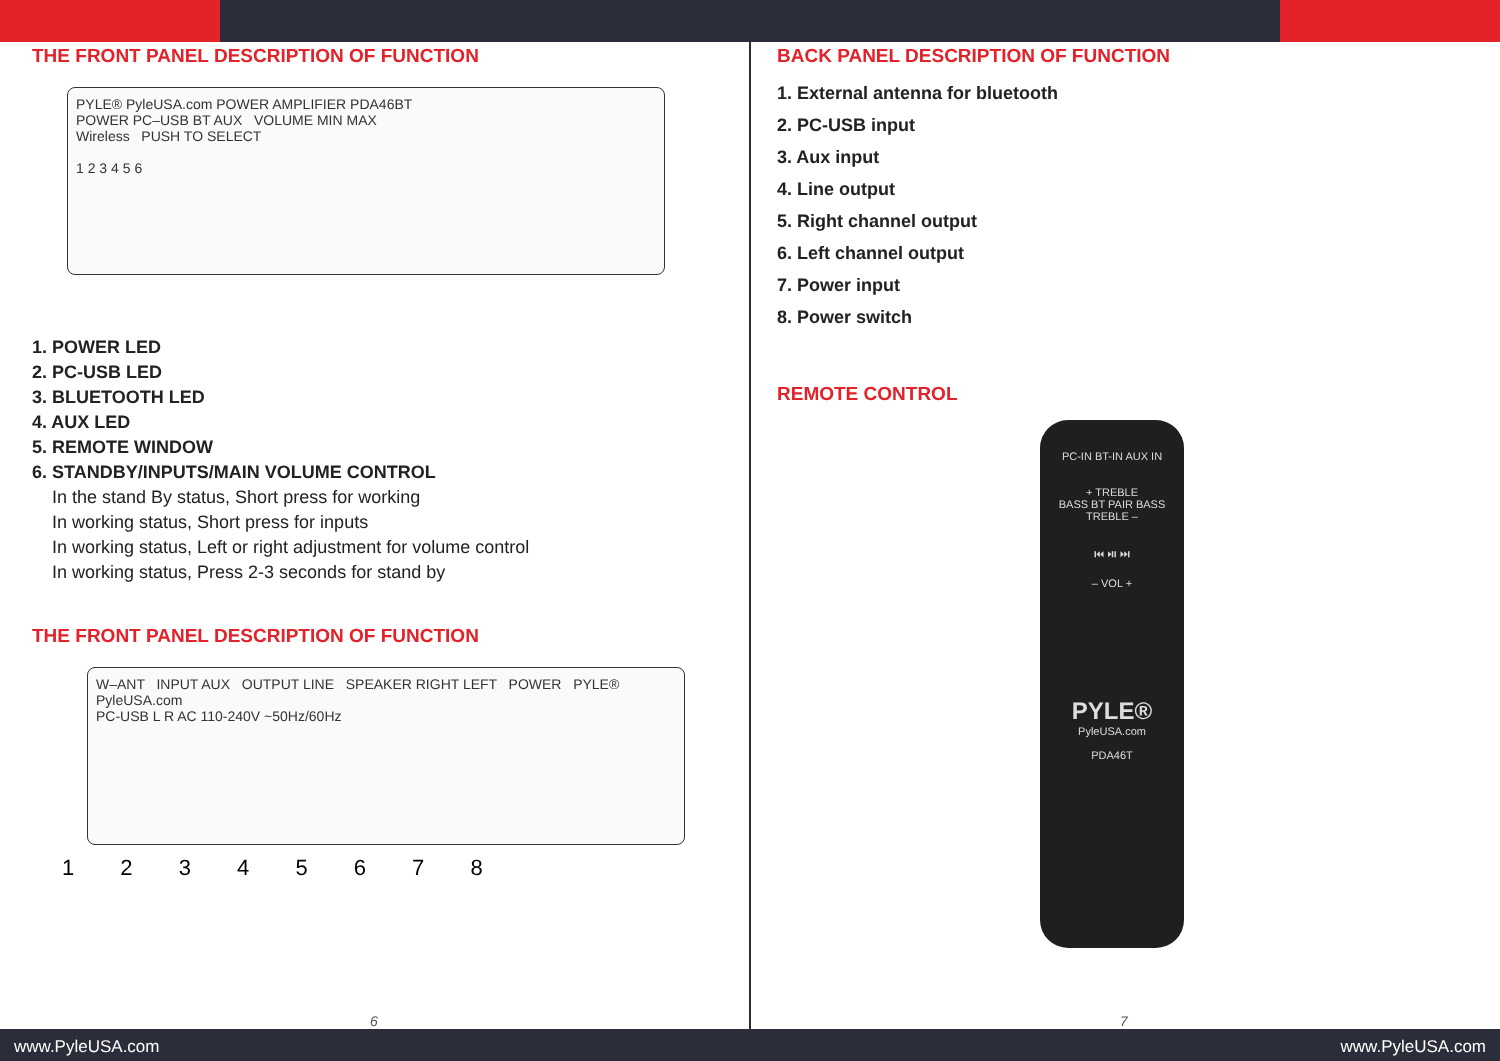THE FRONT PANEL DESCRIPTION OF FUNCTION
PYLE® PyleUSA.com POWER AMPLIFIER PDA46BT
POWER PC–USB BT AUX VOLUME MIN MAX
Wireless PUSH TO SELECT
1 2 3 4 5 6
1. POWER LED
2. PC-USB LED
3. BLUETOOTH LED
4. AUX LED
5. REMOTE WINDOW
6. STANDBY/INPUTS/MAIN VOLUME CONTROL
In the stand By status, Short press for working
In working status, Short press for inputs
In working status, Left or right adjustment for volume control
In working status, Press 2-3 seconds for stand by
THE FRONT PANEL DESCRIPTION OF FUNCTION
W–ANT INPUT AUX OUTPUT LINE SPEAKER RIGHT LEFT POWER PYLE® PyleUSA.com
PC-USB L R AC 110-240V ~50Hz/60Hz
1 2 3 4 5 6 7 8
6 7
BACK PANEL DESCRIPTION OF FUNCTION
1. External antenna for bluetooth
2. PC-USB input
3. Aux input
4. Line output
5. Right channel output
6. Left channel output
7. Power input
8. Power switch
REMOTE CONTROL
PC-IN BT-IN AUX IN
+ TREBLE
BASS BT PAIR BASS
TREBLE –
⏮ ⏯ ⏭
– VOL +
PYLE®
PyleUSA.com
PDA46T
www.PyleUSA.com www.PyleUSA.com